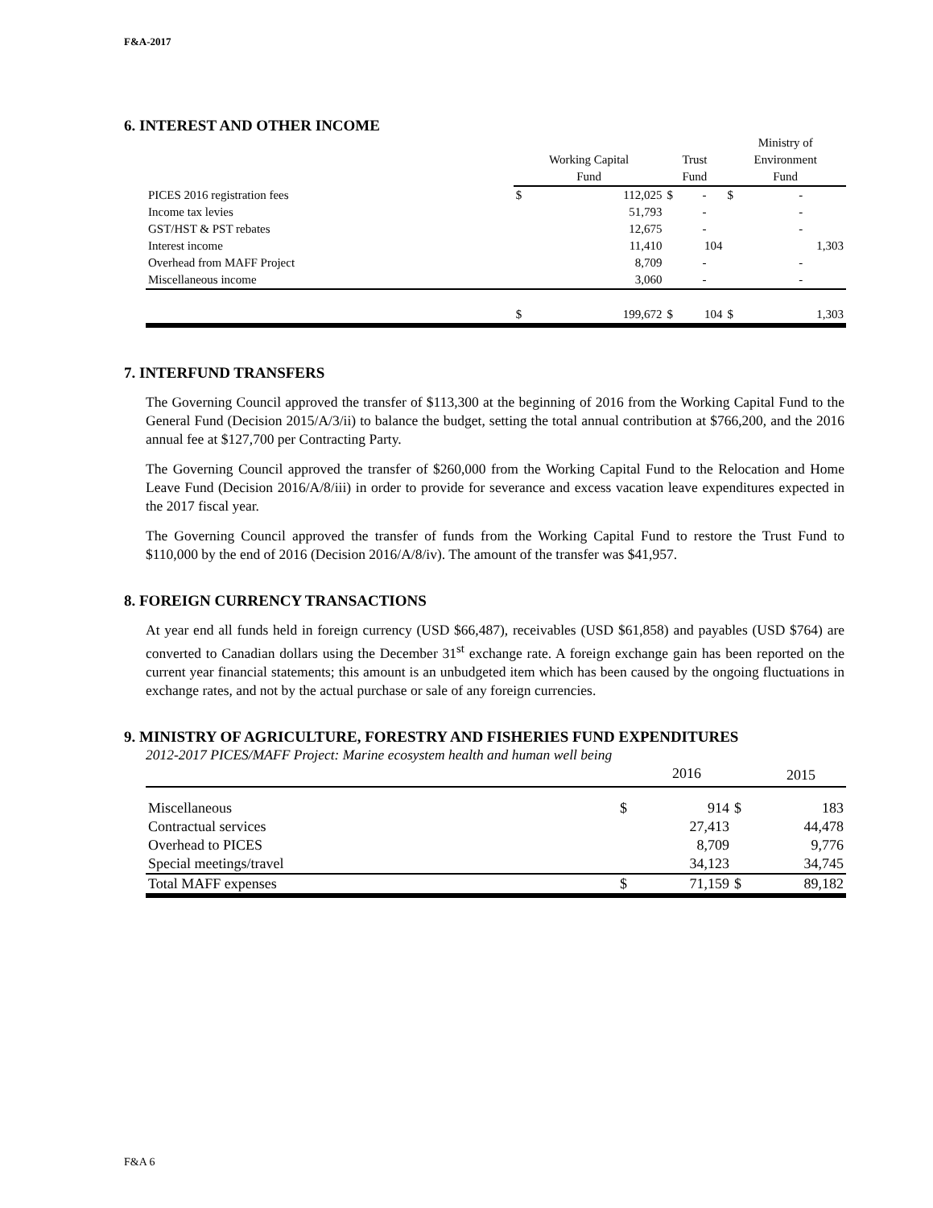F&A-2017
6. INTEREST AND OTHER INCOME
| | | Working Capital Fund | | Trust Fund | | Ministry of Environment Fund | |
| --- | --- | --- | --- | --- | --- | --- | --- |
| PICES 2016 registration fees | | $ | 112,025 | $ | - | $ | - |
| Income tax levies | | | 51,793 | | - | | - |
| GST/HST & PST rebates | | | 12,675 | | - | | - |
| Interest income | | | 11,410 | | 104 | | 1,303 |
| Overhead from MAFF Project | | | 8,709 | | - | | - |
| Miscellaneous income | | | 3,060 | | - | | - |
| | | $ | 199,672 | $ | 104 | $ | 1,303 |
7. INTERFUND TRANSFERS
The Governing Council approved the transfer of $113,300 at the beginning of 2016 from the Working Capital Fund to the General Fund (Decision 2015/A/3/ii) to balance the budget, setting the total annual contribution at $766,200, and the 2016 annual fee at $127,700 per Contracting Party.
The Governing Council approved the transfer of $260,000 from the Working Capital Fund to the Relocation and Home Leave Fund (Decision 2016/A/8/iii) in order to provide for severance and excess vacation leave expenditures expected in the 2017 fiscal year.
The Governing Council approved the transfer of funds from the Working Capital Fund to restore the Trust Fund to $110,000 by the end of 2016 (Decision 2016/A/8/iv). The amount of the transfer was $41,957.
8. FOREIGN CURRENCY TRANSACTIONS
At year end all funds held in foreign currency (USD $66,487), receivables (USD $61,858) and payables (USD $764) are converted to Canadian dollars using the December 31<sup>st</sup> exchange rate. A foreign exchange gain has been reported on the current year financial statements; this amount is an unbudgeted item which has been caused by the ongoing fluctuations in exchange rates, and not by the actual purchase or sale of any foreign currencies.
9. MINISTRY OF AGRICULTURE, FORESTRY AND FISHERIES FUND EXPENDITURES
2012-2017 PICES/MAFF Project: Marine ecosystem health and human well being
| | | 2016 | | 2015 |
| --- | --- | --- | --- | --- |
| Miscellaneous | $ | 914 | $ | 183 |
| Contractual services | | 27,413 | | 44,478 |
| Overhead to PICES | | 8,709 | | 9,776 |
| Special meetings/travel | | 34,123 | | 34,745 |
| Total MAFF expenses | $ | 71,159 | $ | 89,182 |
F&A 6